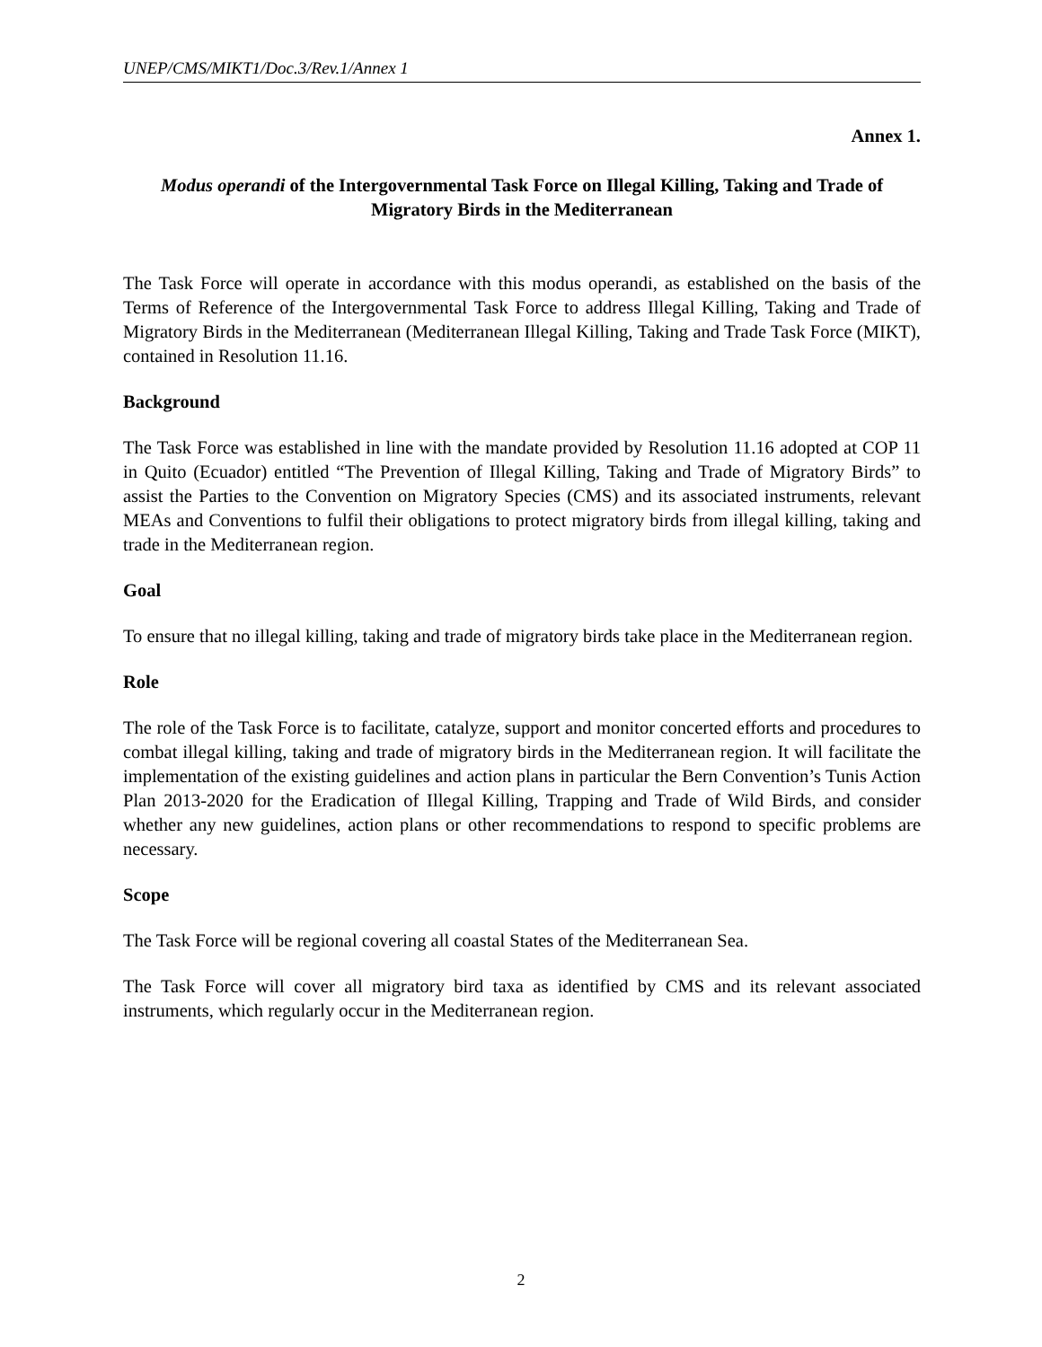UNEP/CMS/MIKT1/Doc.3/Rev.1/Annex 1
Annex 1.
Modus operandi of the Intergovernmental Task Force on Illegal Killing, Taking and Trade of Migratory Birds in the Mediterranean
The Task Force will operate in accordance with this modus operandi, as established on the basis of the Terms of Reference of the Intergovernmental Task Force to address Illegal Killing, Taking and Trade of Migratory Birds in the Mediterranean (Mediterranean Illegal Killing, Taking and Trade Task Force (MIKT), contained in Resolution 11.16.
Background
The Task Force was established in line with the mandate provided by Resolution 11.16 adopted at COP 11 in Quito (Ecuador) entitled “The Prevention of Illegal Killing, Taking and Trade of Migratory Birds” to assist the Parties to the Convention on Migratory Species (CMS) and its associated instruments, relevant MEAs and Conventions to fulfil their obligations to protect migratory birds from illegal killing, taking and trade in the Mediterranean region.
Goal
To ensure that no illegal killing, taking and trade of migratory birds take place in the Mediterranean region.
Role
The role of the Task Force is to facilitate, catalyze, support and monitor concerted efforts and procedures to combat illegal killing, taking and trade of migratory birds in the Mediterranean region. It will facilitate the implementation of the existing guidelines and action plans in particular the Bern Convention’s Tunis Action Plan 2013-2020 for the Eradication of Illegal Killing, Trapping and Trade of Wild Birds, and consider whether any new guidelines, action plans or other recommendations to respond to specific problems are necessary.
Scope
The Task Force will be regional covering all coastal States of the Mediterranean Sea.
The Task Force will cover all migratory bird taxa as identified by CMS and its relevant associated instruments, which regularly occur in the Mediterranean region.
2